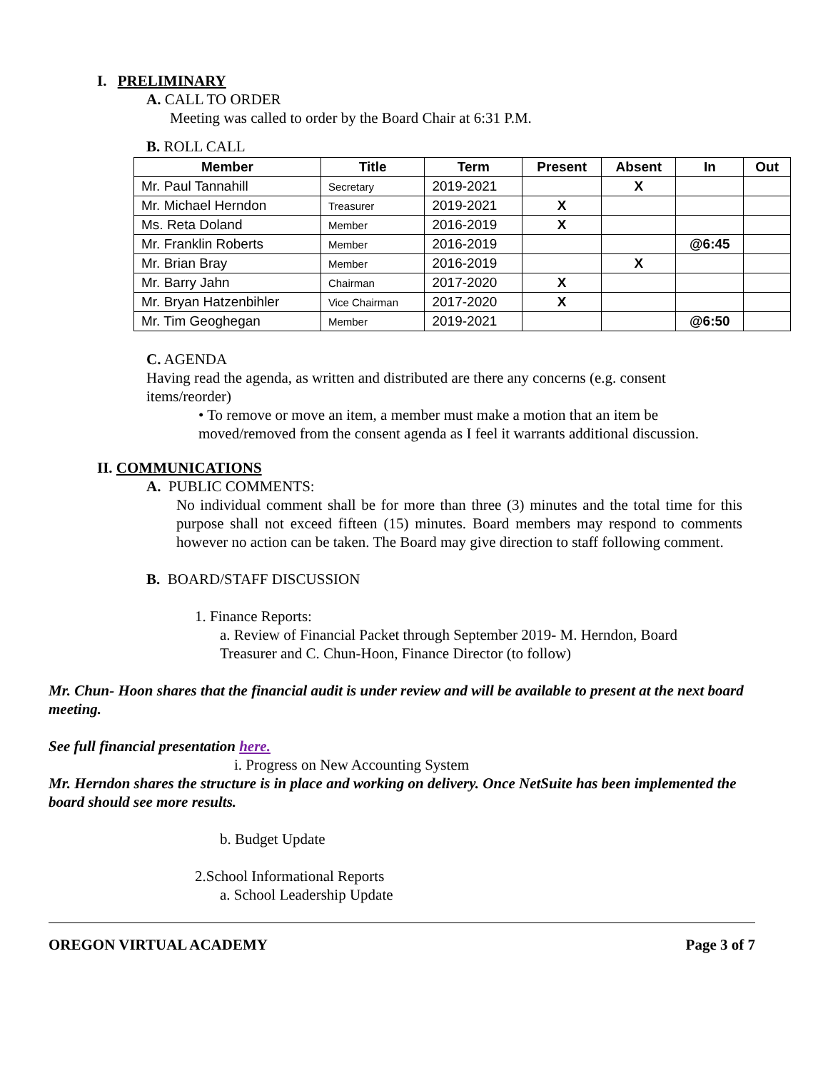I. PRELIMINARY
A. CALL TO ORDER
Meeting was called to order by the Board Chair at 6:31 P.M.
B. ROLL CALL
| Member | Title | Term | Present | Absent | In | Out |
| --- | --- | --- | --- | --- | --- | --- |
| Mr. Paul Tannahill | Secretary | 2019-2021 | | X | | |
| Mr. Michael Herndon | Treasurer | 2019-2021 | X | | | |
| Ms. Reta Doland | Member | 2016-2019 | X | | | |
| Mr. Franklin Roberts | Member | 2016-2019 | | | @6:45 | |
| Mr. Brian Bray | Member | 2016-2019 | | X | | |
| Mr. Barry Jahn | Chairman | 2017-2020 | X | | | |
| Mr. Bryan Hatzenbihler | Vice Chairman | 2017-2020 | X | | | |
| Mr. Tim Geoghegan | Member | 2019-2021 | | | @6:50 | |
C. AGENDA
Having read the agenda, as written and distributed are there any concerns (e.g. consent items/reorder)
• To remove or move an item, a member must make a motion that an item be moved/removed from the consent agenda as I feel it warrants additional discussion.
II. COMMUNICATIONS
A. PUBLIC COMMENTS:
No individual comment shall be for more than three (3) minutes and the total time for this purpose shall not exceed fifteen (15) minutes. Board members may respond to comments however no action can be taken. The Board may give direction to staff following comment.
B. BOARD/STAFF DISCUSSION
1. Finance Reports:
a. Review of Financial Packet through September 2019- M. Herndon, Board Treasurer and C. Chun-Hoon, Finance Director (to follow)
Mr. Chun- Hoon shares that the financial audit is under review and will be available to present at the next board meeting.
See full financial presentation here.
i. Progress on New Accounting System
Mr. Herndon shares the structure is in place and working on delivery. Once NetSuite has been implemented the board should see more results.
b. Budget Update
2.School Informational Reports
a. School Leadership Update
OREGON VIRTUAL ACADEMY Page 3 of 7